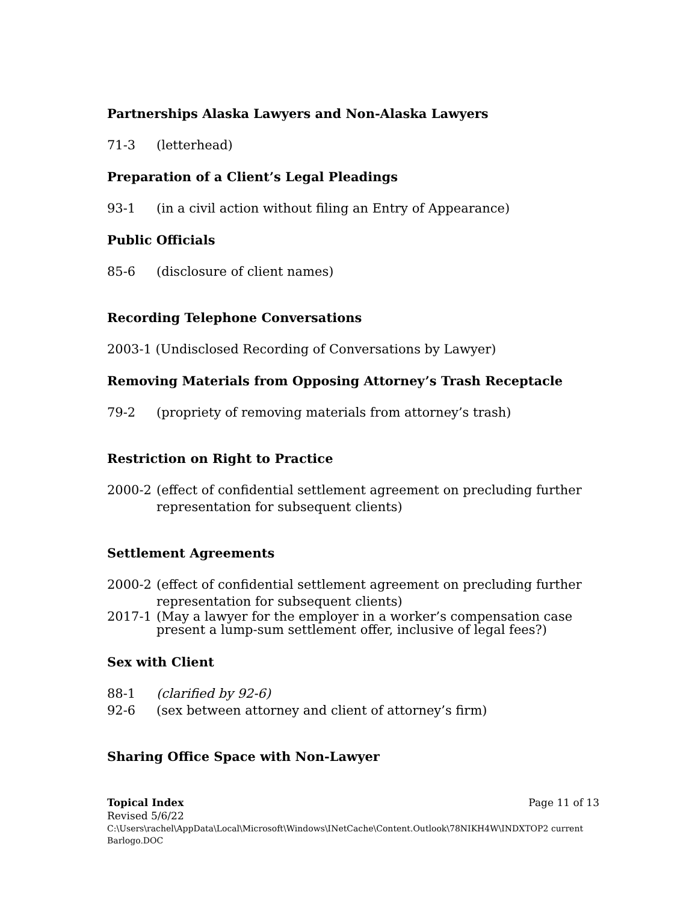Partnerships Alaska Lawyers and Non-Alaska Lawyers
71-3 (letterhead)
Preparation of a Client’s Legal Pleadings
93-1 (in a civil action without filing an Entry of Appearance)
Public Officials
85-6 (disclosure of client names)
Recording Telephone Conversations
2003-1 (Undisclosed Recording of Conversations by Lawyer)
Removing Materials from Opposing Attorney’s Trash Receptacle
79-2 (propriety of removing materials from attorney’s trash)
Restriction on Right to Practice
2000-2 (effect of confidential settlement agreement on precluding further representation for subsequent clients)
Settlement Agreements
2000-2 (effect of confidential settlement agreement on precluding further representation for subsequent clients)
2017-1 (May a lawyer for the employer in a worker’s compensation case present a lump-sum settlement offer, inclusive of legal fees?)
Sex with Client
88-1 (clarified by 92-6)
92-6 (sex between attorney and client of attorney’s firm)
Sharing Office Space with Non-Lawyer
Topical Index Page 11 of 13
Revised 5/6/22
C:\Users\rachel\AppData\Local\Microsoft\Windows\INetCache\Content.Outlook\78NIKH4W\INDXTOP2 current Barlogo.DOC